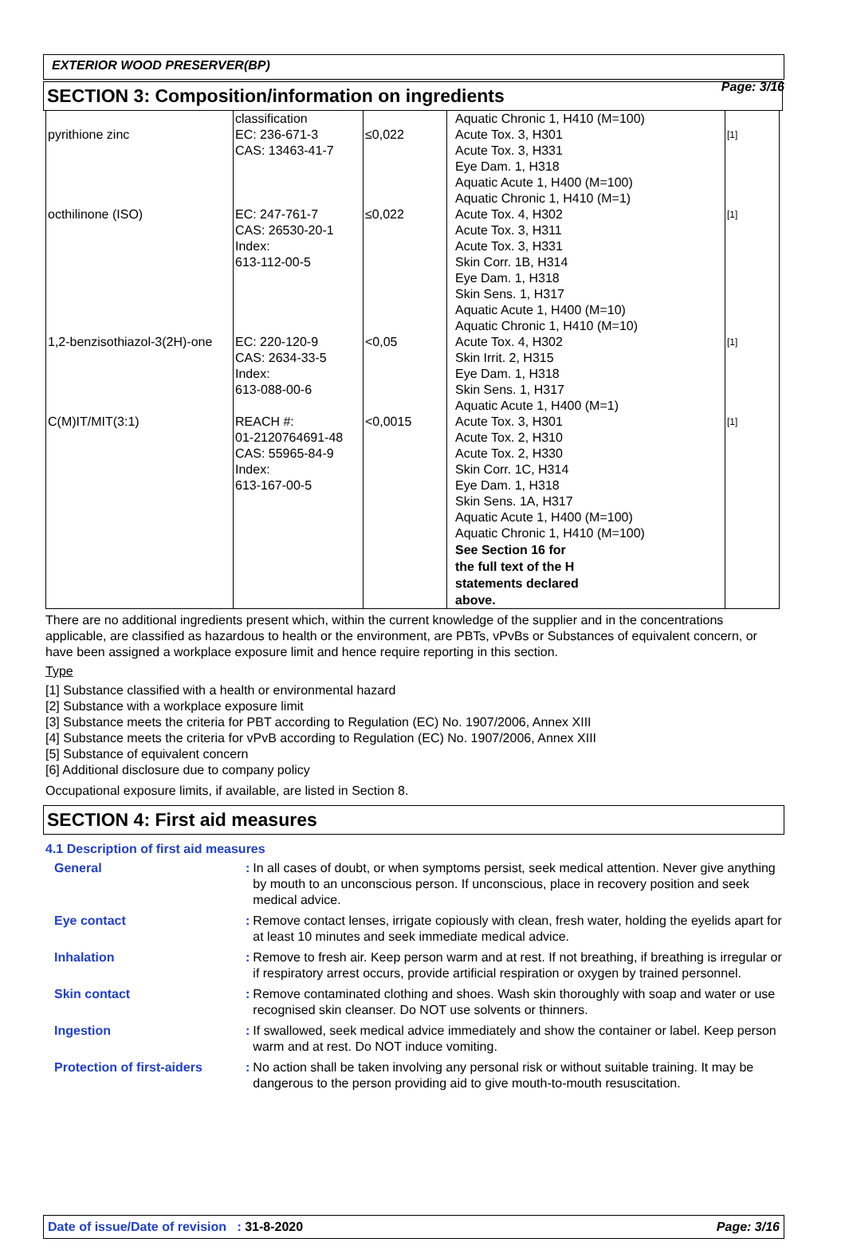Page: 3/16
EXTERIOR WOOD PRESERVER(BP)
SECTION 3: Composition/information on ingredients
| pyrithione zinc | classification EC: 236-671-3 CAS: 13463-41-7 | ≤0,022 | Aquatic Chronic 1, H410 (M=100) Acute Tox. 3, H301 Acute Tox. 3, H331 Eye Dam. 1, H318 Aquatic Acute 1, H400 (M=100) Aquatic Chronic 1, H410 (M=1) | [1] |
| octhilinone (ISO) | EC: 247-761-7 CAS: 26530-20-1 Index: 613-112-00-5 | ≤0,022 | Acute Tox. 4, H302 Acute Tox. 3, H311 Acute Tox. 3, H331 Skin Corr. 1B, H314 Eye Dam. 1, H318 Skin Sens. 1, H317 Aquatic Acute 1, H400 (M=10) Aquatic Chronic 1, H410 (M=10) | [1] |
| 1,2-benzisothiazol-3(2H)-one | EC: 220-120-9 CAS: 2634-33-5 Index: 613-088-00-6 | <0,05 | Acute Tox. 4, H302 Skin Irrit. 2, H315 Eye Dam. 1, H318 Skin Sens. 1, H317 Aquatic Acute 1, H400 (M=1) | [1] |
| C(M)IT/MIT(3:1) | REACH #: 01-2120764691-48 CAS: 55965-84-9 Index: 613-167-00-5 | <0,0015 | Acute Tox. 3, H301 Acute Tox. 2, H310 Acute Tox. 2, H330 Skin Corr. 1C, H314 Eye Dam. 1, H318 Skin Sens. 1A, H317 Aquatic Acute 1, H400 (M=100) Aquatic Chronic 1, H410 (M=100) See Section 16 for the full text of the H statements declared above. | [1] |
There are no additional ingredients present which, within the current knowledge of the supplier and in the concentrations applicable, are classified as hazardous to health or the environment, are PBTs, vPvBs or Substances of equivalent concern, or have been assigned a workplace exposure limit and hence require reporting in this section.
Type
[1] Substance classified with a health or environmental hazard
[2] Substance with a workplace exposure limit
[3] Substance meets the criteria for PBT according to Regulation (EC) No. 1907/2006, Annex XIII
[4] Substance meets the criteria for vPvB according to Regulation (EC) No. 1907/2006, Annex XIII
[5] Substance of equivalent concern
[6] Additional disclosure due to company policy
Occupational exposure limits, if available, are listed in Section 8.
SECTION 4: First aid measures
4.1 Description of first aid measures
| General | : | In all cases of doubt, or when symptoms persist, seek medical attention. Never give anything by mouth to an unconscious person. If unconscious, place in recovery position and seek medical advice. |
| Eye contact | : | Remove contact lenses, irrigate copiously with clean, fresh water, holding the eyelids apart for at least 10 minutes and seek immediate medical advice. |
| Inhalation | : | Remove to fresh air. Keep person warm and at rest. If not breathing, if breathing is irregular or if respiratory arrest occurs, provide artificial respiration or oxygen by trained personnel. |
| Skin contact | : | Remove contaminated clothing and shoes. Wash skin thoroughly with soap and water or use recognised skin cleanser. Do NOT use solvents or thinners. |
| Ingestion | : | If swallowed, seek medical advice immediately and show the container or label. Keep person warm and at rest. Do NOT induce vomiting. |
| Protection of first-aiders | : | No action shall be taken involving any personal risk or without suitable training. It may be dangerous to the person providing aid to give mouth-to-mouth resuscitation. |
Date of issue/Date of revision : 31-8-2020 Page: 3/16